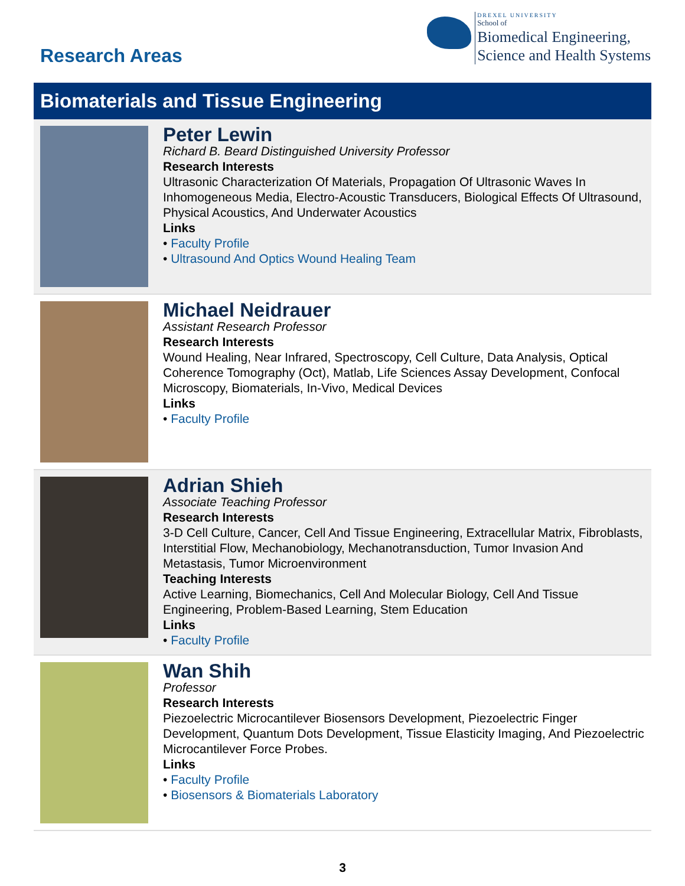Research Areas
DREXEL UNIVERSITY
School of
Biomedical Engineering,
Science and Health Systems
Biomaterials and Tissue Engineering
Peter Lewin
Richard B. Beard Distinguished University Professor
Research Interests
Ultrasonic Characterization Of Materials, Propagation Of Ultrasonic Waves In Inhomogeneous Media, Electro-Acoustic Transducers, Biological Effects Of Ultrasound, Physical Acoustics, And Underwater Acoustics
Links
• Faculty Profile
• Ultrasound And Optics Wound Healing Team
Michael Neidrauer
Assistant Research Professor
Research Interests
Wound Healing, Near Infrared, Spectroscopy, Cell Culture, Data Analysis, Optical Coherence Tomography (Oct), Matlab, Life Sciences Assay Development, Confocal Microscopy, Biomaterials, In-Vivo, Medical Devices
Links
• Faculty Profile
Adrian Shieh
Associate Teaching Professor
Research Interests
3-D Cell Culture, Cancer, Cell And Tissue Engineering, Extracellular Matrix, Fibroblasts, Interstitial Flow, Mechanobiology, Mechanotransduction, Tumor Invasion And Metastasis, Tumor Microenvironment
Teaching Interests
Active Learning, Biomechanics, Cell And Molecular Biology, Cell And Tissue Engineering, Problem-Based Learning, Stem Education
Links
• Faculty Profile
Wan Shih
Professor
Research Interests
Piezoelectric Microcantilever Biosensors Development, Piezoelectric Finger Development, Quantum Dots Development, Tissue Elasticity Imaging, And Piezoelectric Microcantilever Force Probes.
Links
• Faculty Profile
• Biosensors & Biomaterials Laboratory
3